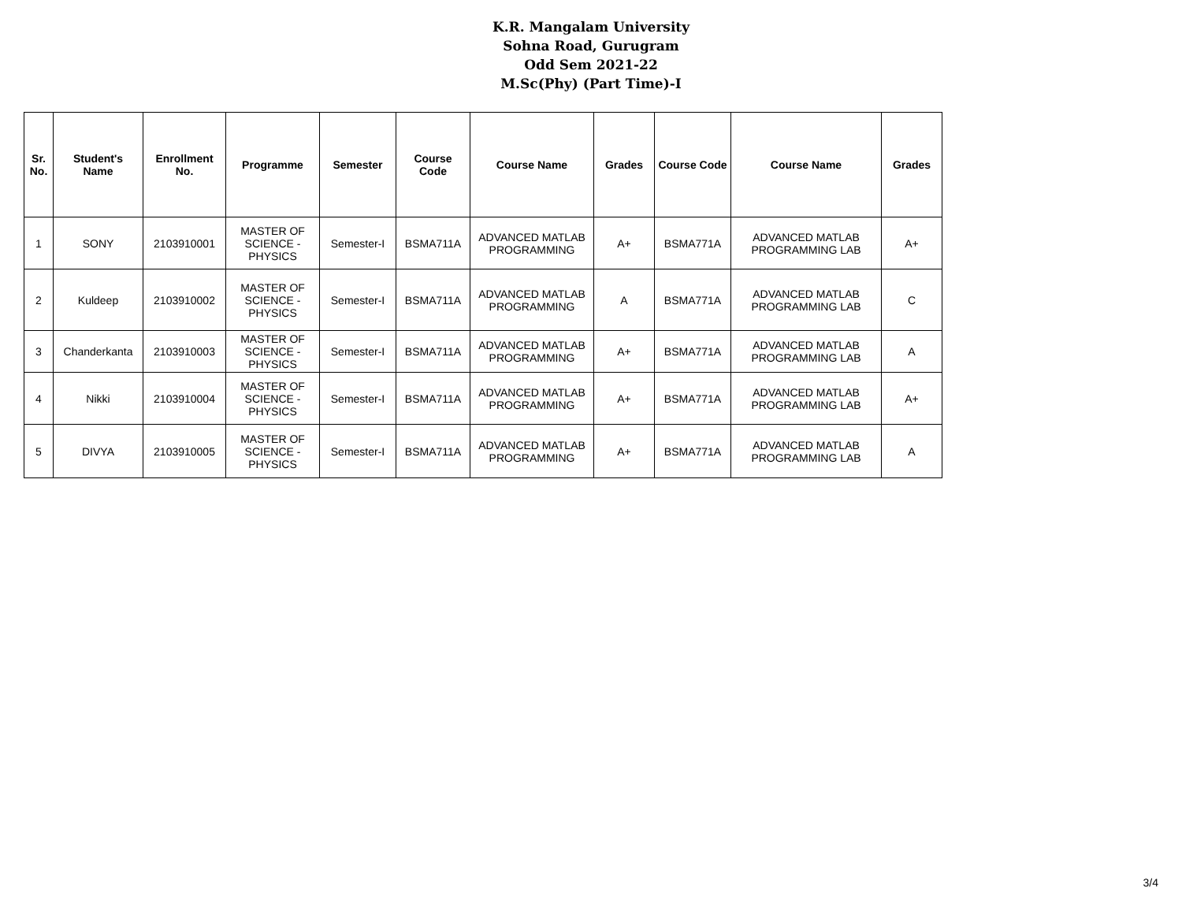K.R. Mangalam University
Sohna Road, Gurugram
Odd Sem 2021-22
M.Sc(Phy) (Part Time)-I
| Sr. No. | Student's Name | Enrollment No. | Programme | Semester | Course Code | Course Name | Grades | Course Code | Course Name | Grades |
| --- | --- | --- | --- | --- | --- | --- | --- | --- | --- | --- |
| 1 | SONY | 2103910001 | MASTER OF SCIENCE - PHYSICS | Semester-I | BSMA711A | ADVANCED MATLAB PROGRAMMING | A+ | BSMA771A | ADVANCED MATLAB PROGRAMMING LAB | A+ |
| 2 | Kuldeep | 2103910002 | MASTER OF SCIENCE - PHYSICS | Semester-I | BSMA711A | ADVANCED MATLAB PROGRAMMING | A | BSMA771A | ADVANCED MATLAB PROGRAMMING LAB | C |
| 3 | Chanderkanta | 2103910003 | MASTER OF SCIENCE - PHYSICS | Semester-I | BSMA711A | ADVANCED MATLAB PROGRAMMING | A+ | BSMA771A | ADVANCED MATLAB PROGRAMMING LAB | A |
| 4 | Nikki | 2103910004 | MASTER OF SCIENCE - PHYSICS | Semester-I | BSMA711A | ADVANCED MATLAB PROGRAMMING | A+ | BSMA771A | ADVANCED MATLAB PROGRAMMING LAB | A+ |
| 5 | DIVYA | 2103910005 | MASTER OF SCIENCE - PHYSICS | Semester-I | BSMA711A | ADVANCED MATLAB PROGRAMMING | A+ | BSMA771A | ADVANCED MATLAB PROGRAMMING LAB | A |
3/4